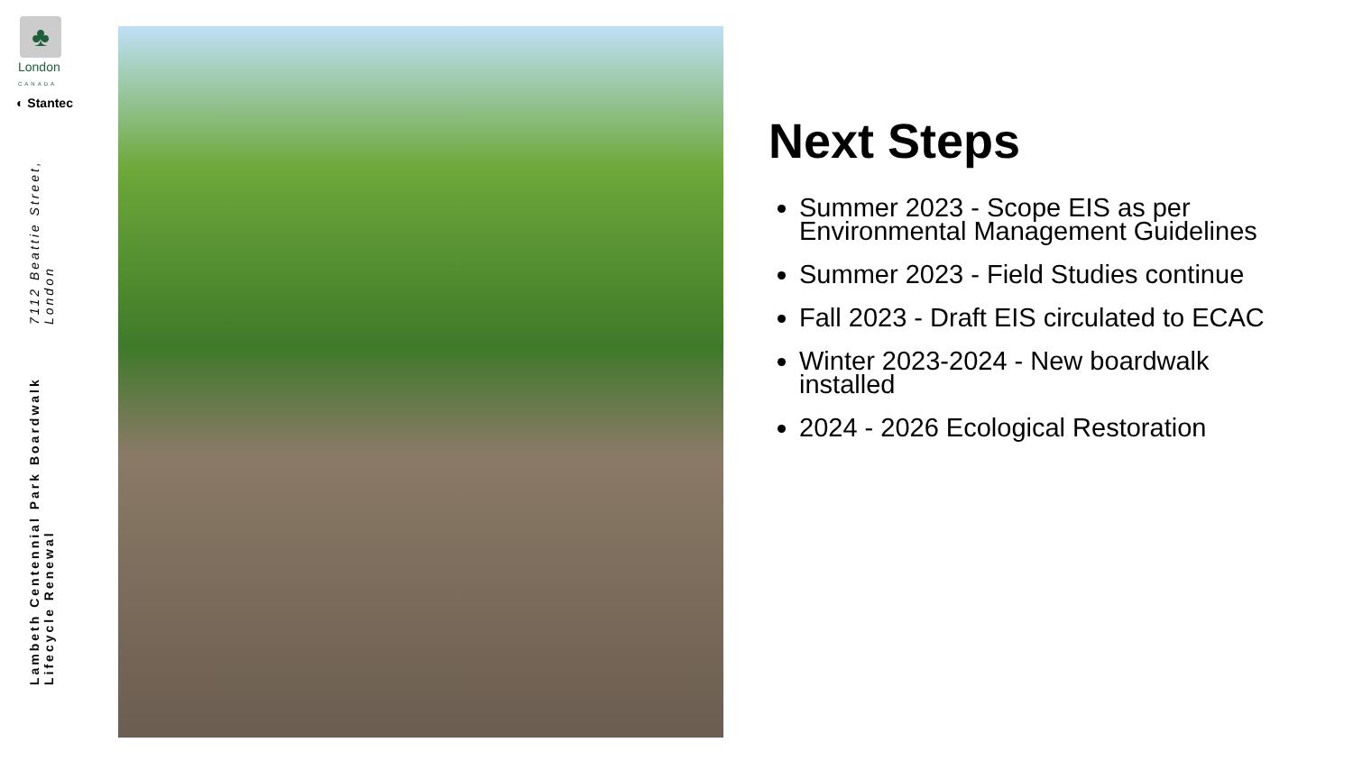♣
London
CANADA
◐ Stantec
Lambeth Centennial Park Boardwalk Lifecycle Renewal 7112 Beattie Street, London
Next Steps
Summer 2023 - Scope EIS as per Environmental Management Guidelines
Summer 2023 - Field Studies continue
Fall 2023 - Draft EIS circulated to ECAC
Winter 2023-2024 - New boardwalk installed
2024 - 2026 Ecological Restoration